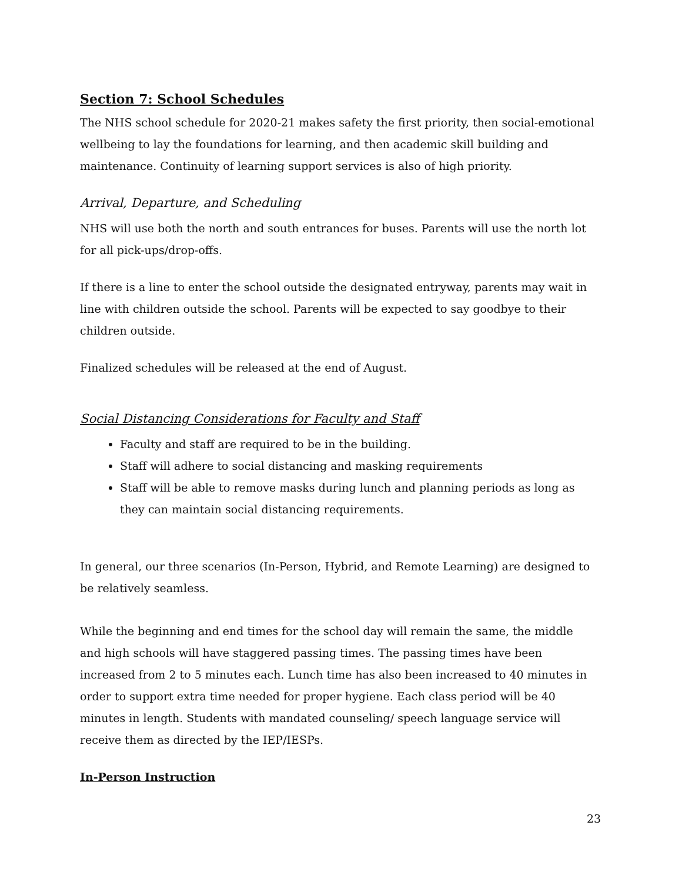Section 7: School Schedules
The NHS school schedule for 2020-21 makes safety the first priority, then social-emotional wellbeing to lay the foundations for learning, and then academic skill building and maintenance. Continuity of learning support services is also of high priority.
Arrival, Departure, and Scheduling
NHS will use both the north and south entrances for buses. Parents will use the north lot for all pick-ups/drop-offs.
If there is a line to enter the school outside the designated entryway, parents may wait in line with children outside the school. Parents will be expected to say goodbye to their children outside.
Finalized schedules will be released at the end of August.
Social Distancing Considerations for Faculty and Staff
Faculty and staff are required to be in the building.
Staff will adhere to social distancing and masking requirements
Staff will be able to remove masks during lunch and planning periods as long as they can maintain social distancing requirements.
In general, our three scenarios (In-Person, Hybrid, and Remote Learning) are designed to be relatively seamless.
While the beginning and end times for the school day will remain the same, the middle and high schools will have staggered passing times. The passing times have been increased from 2 to 5 minutes each. Lunch time has also been increased to 40 minutes in order to support extra time needed for proper hygiene. Each class period will be 40 minutes in length. Students with mandated counseling/ speech language service will receive them as directed by the IEP/IESPs.
In-Person Instruction
23